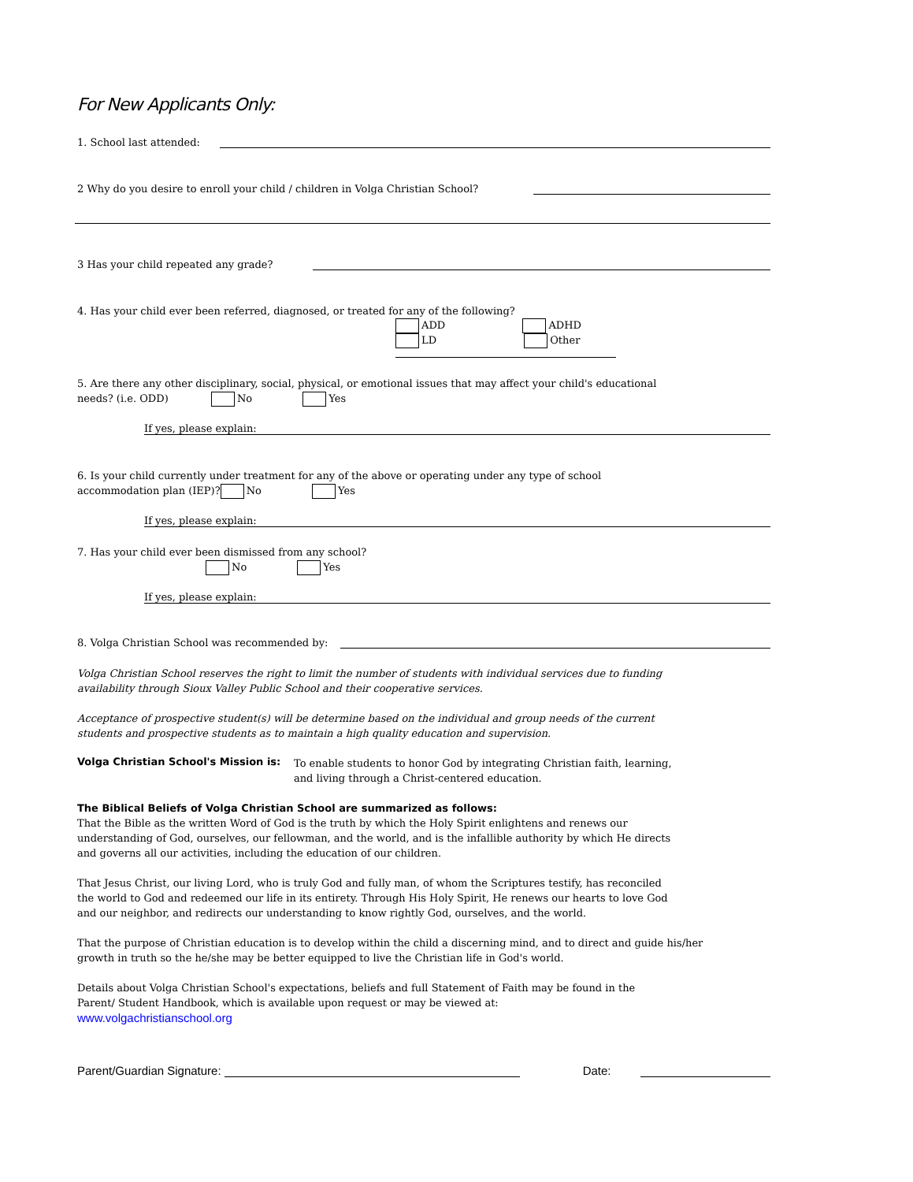For New Applicants Only:
1. School last attended:
2 Why do you desire to enroll your child / children in Volga Christian School?
3 Has your child repeated any grade?
4. Has your child ever been referred, diagnosed, or treated for any of the following?
ADD ADHD
LD Other
5. Are there any other disciplinary, social, physical, or emotional issues that may affect your child's educational
needs? (i.e. ODD) No Yes
If yes, please explain:
6. Is your child currently under treatment for any of the above or operating under any type of school
accommodation plan (IEP)? No Yes
If yes, please explain:
7. Has your child ever been dismissed from any school?
No Yes
If yes, please explain:
8. Volga Christian School was recommended by:
Volga Christian School reserves the right to limit the number of students with individual services due to funding
availability through Sioux Valley Public School and their cooperative services.
Acceptance of prospective student(s) will be determine based on the individual and group needs of the current
students and prospective students as to maintain a high quality education and supervision.
Volga Christian School's Mission is:
To enable students to honor God by integrating Christian faith, learning,
and living through a Christ-centered education.
The Biblical Beliefs of Volga Christian School are summarized as follows:
That the Bible as the written Word of God is the truth by which the Holy Spirit enlightens and renews our
understanding of God, ourselves, our fellowman, and the world, and is the infallible authority by which He directs
and governs all our activities, including the education of our children.
That Jesus Christ, our living Lord, who is truly God and fully man, of whom the Scriptures testify, has reconciled
the world to God and redeemed our life in its entirety. Through His Holy Spirit, He renews our hearts to love God
and our neighbor, and redirects our understanding to know rightly God, ourselves, and the world.
That the purpose of Christian education is to develop within the child a discerning mind, and to direct and guide his/her
growth in truth so the he/she may be better equipped to live the Christian life in God's world.
Details about Volga Christian School's expectations, beliefs and full Statement of Faith may be found in the
Parent/ Student Handbook, which is available upon request or may be viewed at:
www.volgachristianschool.org
Parent/Guardian Signature: Date: